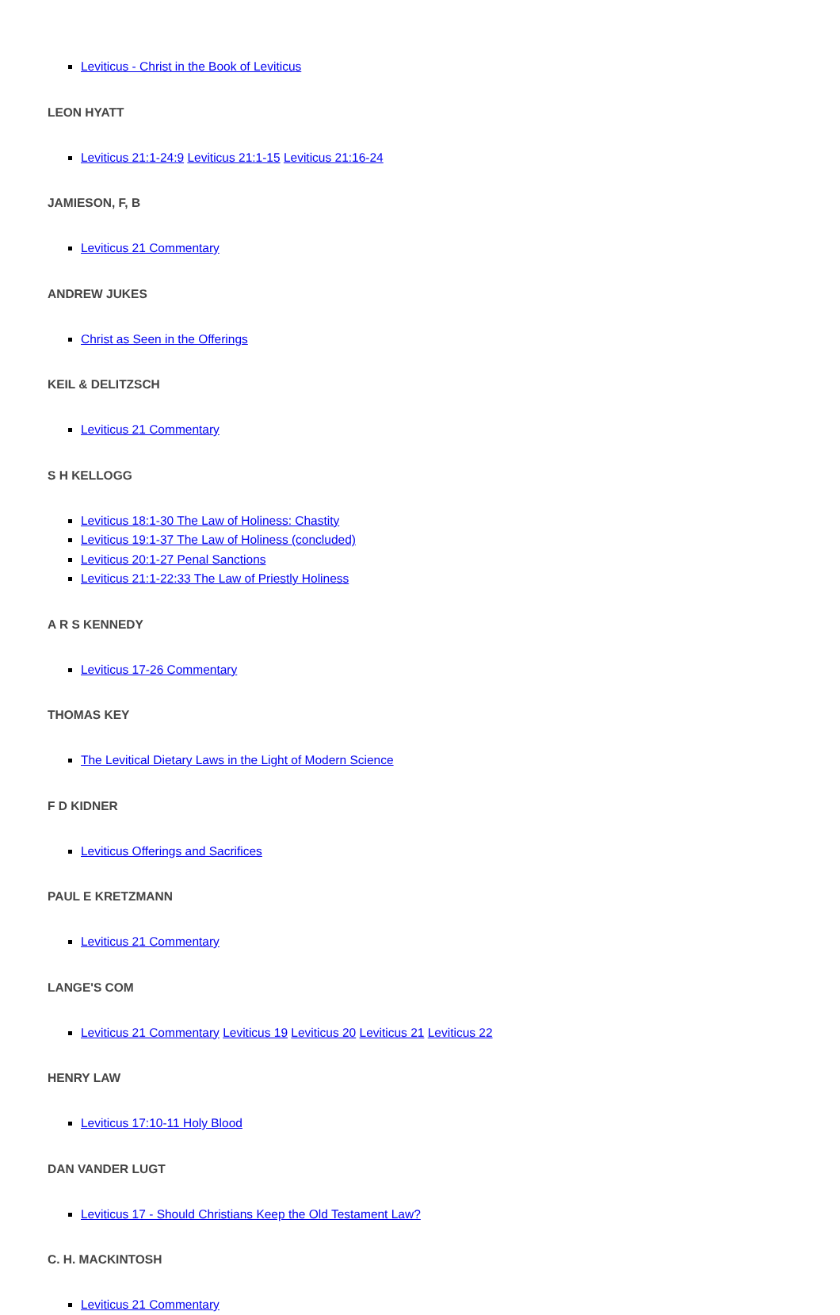Leviticus - Christ in the Book of Leviticus
LEON HYATT
Leviticus 21:1-24:9 Leviticus 21:1-15 Leviticus 21:16-24
JAMIESON, F, B
Leviticus 21 Commentary
ANDREW JUKES
Christ as Seen in the Offerings
KEIL & DELITZSCH
Leviticus 21 Commentary
S H KELLOGG
Leviticus 18:1-30 The Law of Holiness: Chastity
Leviticus 19:1-37 The Law of Holiness (concluded)
Leviticus 20:1-27 Penal Sanctions
Leviticus 21:1-22:33 The Law of Priestly Holiness
A R S KENNEDY
Leviticus 17-26 Commentary
THOMAS KEY
The Levitical Dietary Laws in the Light of Modern Science
F D KIDNER
Leviticus Offerings and Sacrifices
PAUL E KRETZMANN
Leviticus 21 Commentary
LANGE'S COM
Leviticus 21 Commentary Leviticus 19 Leviticus 20 Leviticus 21 Leviticus 22
HENRY LAW
Leviticus 17:10-11 Holy Blood
DAN VANDER LUGT
Leviticus 17 - Should Christians Keep the Old Testament Law?
C. H. MACKINTOSH
Leviticus 21 Commentary